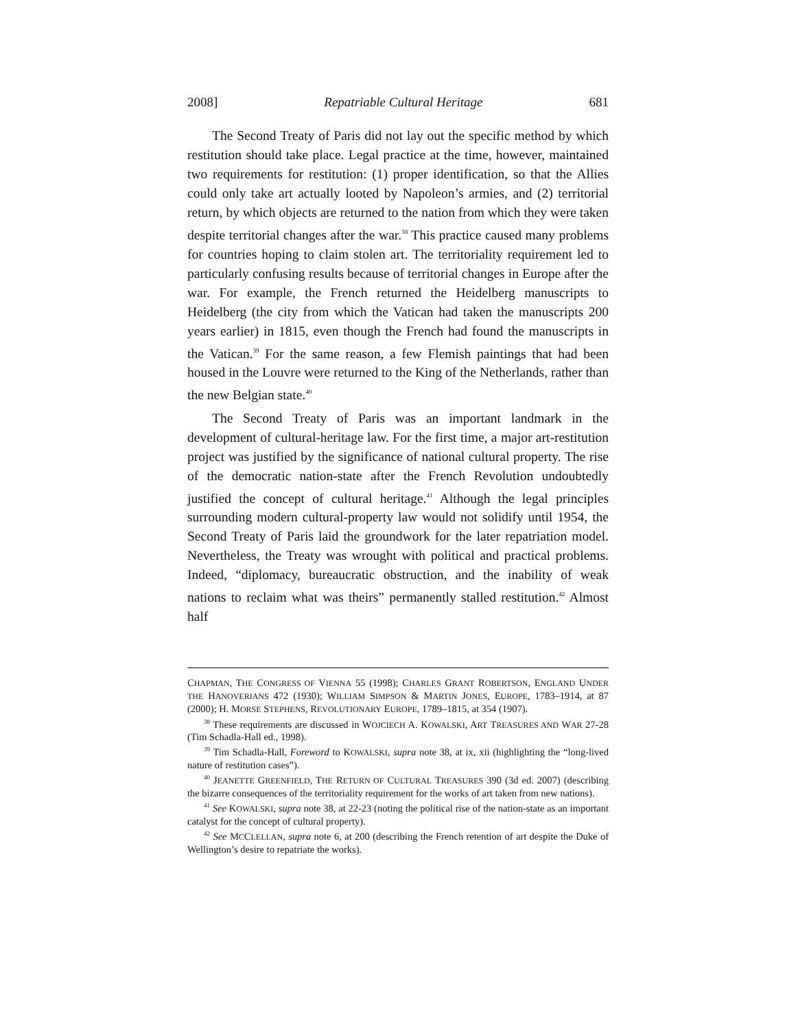2008] Repatriable Cultural Heritage 681
The Second Treaty of Paris did not lay out the specific method by which restitution should take place. Legal practice at the time, however, maintained two requirements for restitution: (1) proper identification, so that the Allies could only take art actually looted by Napoleon’s armies, and (2) territorial return, by which objects are returned to the nation from which they were taken despite territorial changes after the war.<sup>38</sup> This practice caused many problems for countries hoping to claim stolen art. The territoriality requirement led to particularly confusing results because of territorial changes in Europe after the war. For example, the French returned the Heidelberg manuscripts to Heidelberg (the city from which the Vatican had taken the manuscripts 200 years earlier) in 1815, even though the French had found the manuscripts in the Vatican.<sup>39</sup> For the same reason, a few Flemish paintings that had been housed in the Louvre were returned to the King of the Netherlands, rather than the new Belgian state.<sup>40</sup>
The Second Treaty of Paris was an important landmark in the development of cultural-heritage law. For the first time, a major art-restitution project was justified by the significance of national cultural property. The rise of the democratic nation-state after the French Revolution undoubtedly justified the concept of cultural heritage.<sup>41</sup> Although the legal principles surrounding modern cultural-property law would not solidify until 1954, the Second Treaty of Paris laid the groundwork for the later repatriation model. Nevertheless, the Treaty was wrought with political and practical problems. Indeed, “diplomacy, bureaucratic obstruction, and the inability of weak nations to reclaim what was theirs” permanently stalled restitution.<sup>42</sup> Almost half
CHAPMAN, THE CONGRESS OF VIENNA 55 (1998); CHARLES GRANT ROBERTSON, ENGLAND UNDER THE HANOVERIANS 472 (1930); WILLIAM SIMPSON & MARTIN JONES, EUROPE, 1783–1914, at 87 (2000); H. MORSE STEPHENS, REVOLUTIONARY EUROPE, 1789–1815, at 354 (1907).
<sup>38</sup> These requirements are discussed in WOJCIECH A. KOWALSKI, ART TREASURES AND WAR 27-28 (Tim Schadla-Hall ed., 1998).
<sup>39</sup> Tim Schadla-Hall, Foreword to KOWALSKI, supra note 38, at ix, xii (highlighting the “long-lived nature of restitution cases”).
<sup>40</sup> JEANETTE GREENFIELD, THE RETURN OF CULTURAL TREASURES 390 (3d ed. 2007) (describing the bizarre consequences of the territoriality requirement for the works of art taken from new nations).
<sup>41</sup> See KOWALSKI, supra note 38, at 22-23 (noting the political rise of the nation-state as an important catalyst for the concept of cultural property).
<sup>42</sup> See MCCLELLAN, supra note 6, at 200 (describing the French retention of art despite the Duke of Wellington’s desire to repatriate the works).